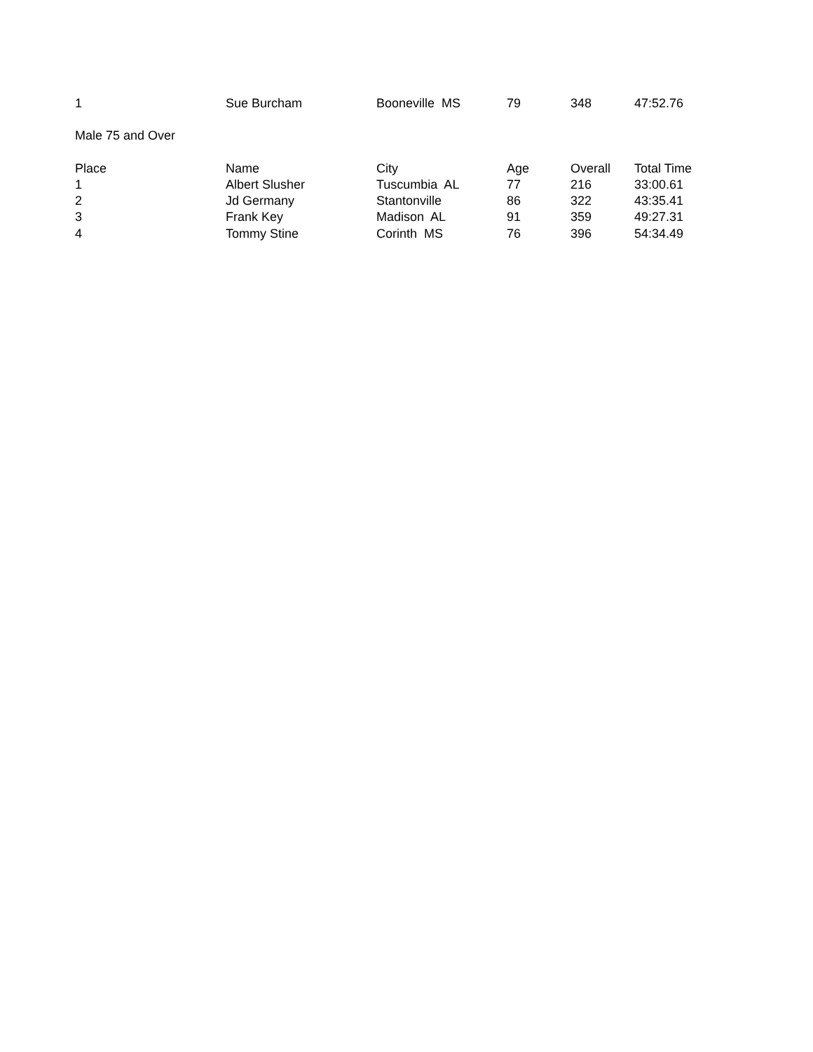| 1 | Sue Burcham | Booneville MS | 79 | 348 | 47:52.76 |
| Male 75 and Over | | | | | |
| Place | Name | City | Age | Overall | Total Time |
| 1 | Albert Slusher | Tuscumbia AL | 77 | 216 | 33:00.61 |
| 2 | Jd Germany | Stantonville | 86 | 322 | 43:35.41 |
| 3 | Frank Key | Madison AL | 91 | 359 | 49:27.31 |
| 4 | Tommy Stine | Corinth MS | 76 | 396 | 54:34.49 |